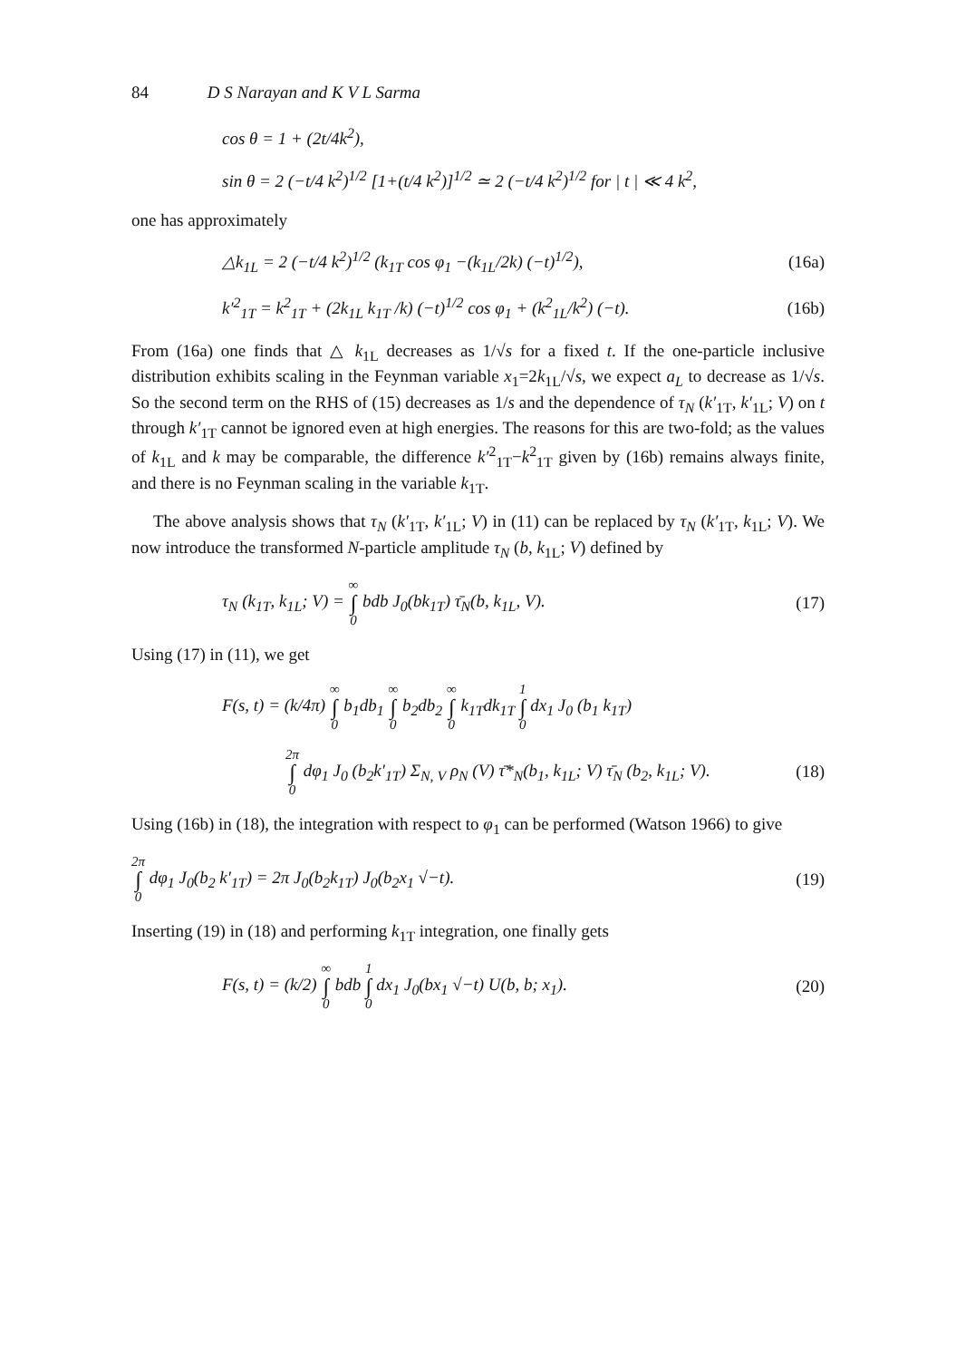84 D S Narayan and K V L Sarma
cos θ = 1 + (2t/4k<sup>2</sup>),
sin θ = 2 (−t/4 k<sup>2</sup>)<sup>1/2</sup> [1+(t/4 k<sup>2</sup>)]<sup>1/2</sup> ≃ 2 (−t/4 k<sup>2</sup>)<sup>1/2</sup> for | t | ≪ 4 k<sup>2</sup>,
one has approximately
△k<sub>1L</sub> = 2 (−t/4 k<sup>2</sup>)<sup>1/2</sup> (k<sub>1T</sub> cos φ<sub>1</sub> −(k<sub>1L</sub>/2k) (−t)<sup>1/2</sup>), (16a)
k′<sup>2</sup><sub>1T</sub> = k<sup>2</sup><sub>1T</sub> + (2k<sub>1L</sub> k<sub>1T</sub> /k) (−t)<sup>1/2</sup> cos φ<sub>1</sub> + (k<sup>2</sup><sub>1L</sub>/k<sup>2</sup>) (−t). (16b)
From (16a) one finds that △ k<sub>1L</sub> decreases as 1/√s for a fixed t. If the one-particle inclusive distribution exhibits scaling in the Feynman variable x<sub>1</sub>=2k<sub>1L</sub>/√s, we expect a<sub>L</sub> to decrease as 1/√s. So the second term on the RHS of (15) decreases as 1/s and the dependence of τ<sub>N</sub> (k′<sub>1T</sub>, k′<sub>1L</sub>; V) on t through k′<sub>1T</sub> cannot be ignored even at high energies. The reasons for this are two-fold; as the values of k<sub>1L</sub> and k may be comparable, the difference k′<sup>2</sup><sub>1T</sub>−k<sup>2</sup><sub>1T</sub> given by (16b) remains always finite, and there is no Feynman scaling in the variable k<sub>1T</sub>.
The above analysis shows that τ<sub>N</sub> (k′<sub>1T</sub>, k′<sub>1L</sub>; V) in (11) can be replaced by τ<sub>N</sub> (k′<sub>1T</sub>, k<sub>1L</sub>; V). We now introduce the transformed N-particle amplitude τ<sub>N</sub> (b, k<sub>1L</sub>; V) defined by
τ<sub>N</sub> (k<sub>1T</sub>, k<sub>1L</sub>; V) = ∞ ∫ 0 bdb J<sub>0</sub>(bk<sub>1T</sub>) τ̄<sub>N</sub>(b, k<sub>1L</sub>, V). (17)
Using (17) in (11), we get
F(s, t) = (k/4π) ∞ ∫ 0 b<sub>1</sub>db<sub>1</sub> ∞ ∫ 0 b<sub>2</sub>db<sub>2</sub> ∞ ∫ 0 k<sub>1T</sub>dk<sub>1T</sub> 1 ∫ 0 dx<sub>1</sub> J<sub>0</sub> (b<sub>1</sub> k<sub>1T</sub>)
2π ∫ 0 dφ<sub>1</sub> J<sub>0</sub> (b<sub>2</sub>k′<sub>1T</sub>) Σ<sub>N, V</sub> ρ<sub>N</sub> (V) τ̄*<sub>N</sub>(b<sub>1</sub>, k<sub>1L</sub>; V) τ̄<sub>N</sub> (b<sub>2</sub>, k<sub>1L</sub>; V). (18)
Using (16b) in (18), the integration with respect to φ<sub>1</sub> can be performed (Watson 1966) to give
2π ∫ 0 dφ<sub>1</sub> J<sub>0</sub>(b<sub>2</sub> k′<sub>1T</sub>) = 2π J<sub>0</sub>(b<sub>2</sub>k<sub>1T</sub>) J<sub>0</sub>(b<sub>2</sub>x<sub>1</sub> √−t). (19)
Inserting (19) in (18) and performing k<sub>1T</sub> integration, one finally gets
F(s, t) = (k/2) ∞ ∫ 0 bdb 1 ∫ 0 dx<sub>1</sub> J<sub>0</sub>(bx<sub>1</sub> √−t) U(b, b; x<sub>1</sub>). (20)